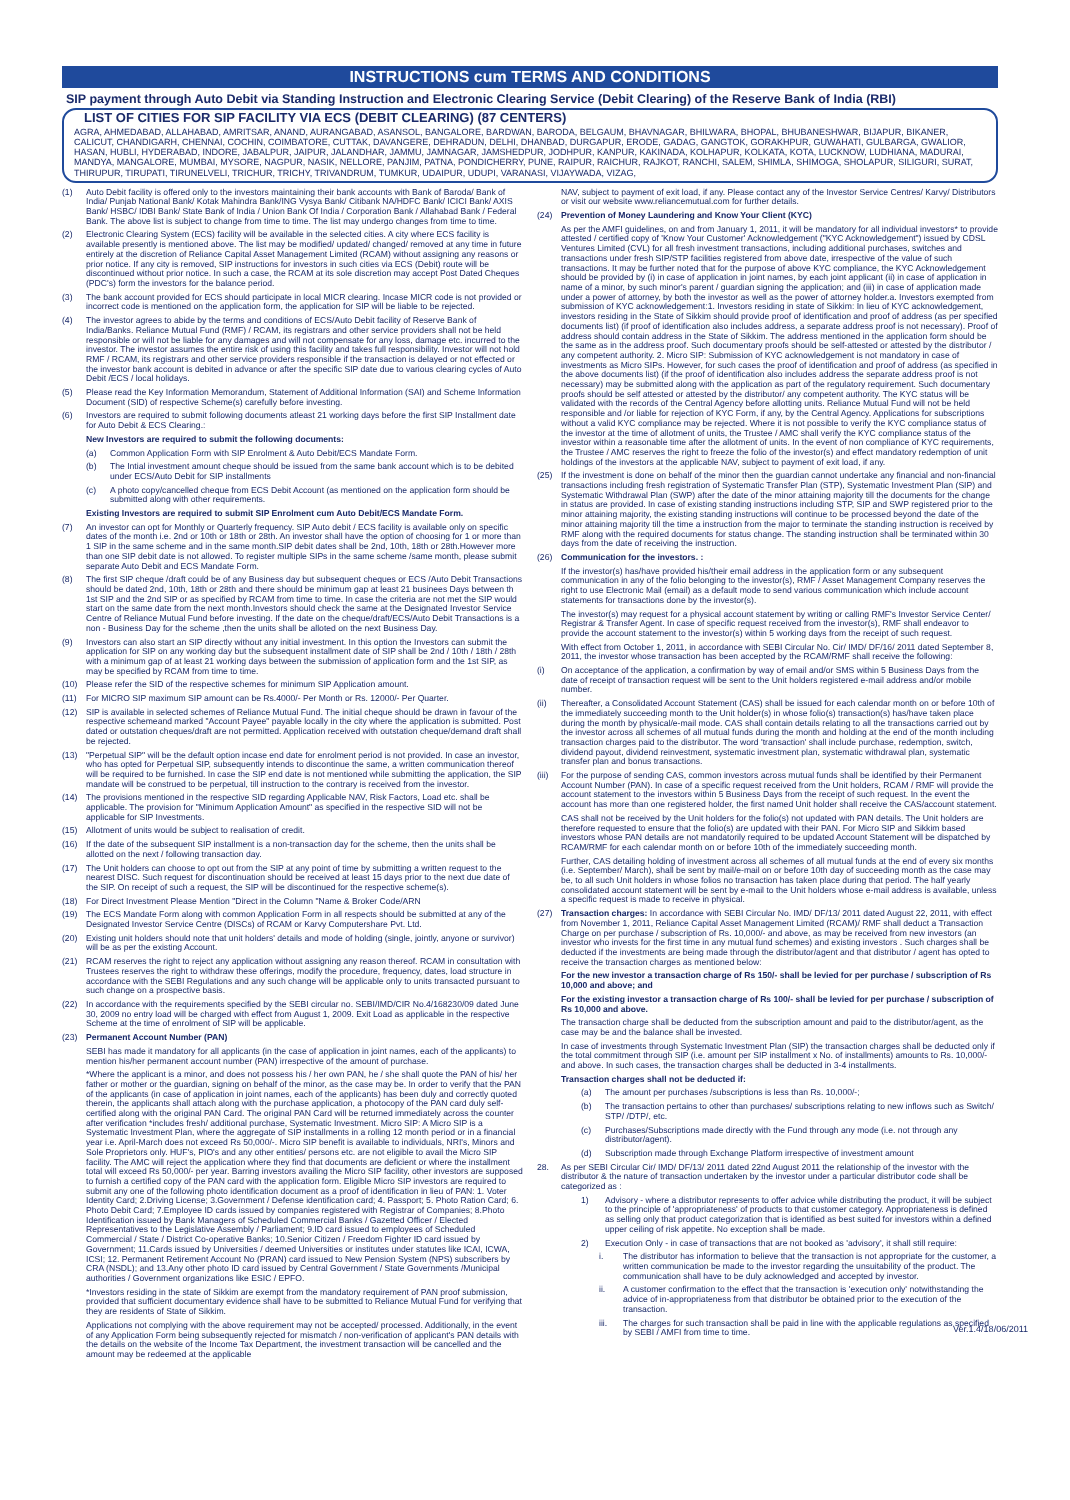INSTRUCTIONS cum TERMS AND CONDITIONS
SIP payment through Auto Debit via Standing Instruction and Electronic Clearing Service (Debit Clearing) of the Reserve Bank of India (RBI)
LIST OF CITIES FOR SIP FACILITY VIA ECS (DEBIT CLEARING) (87 CENTERS)
AGRA, AHMEDABAD, ALLAHABAD, AMRITSAR, ANAND, AURANGABAD, ASANSOL, BANGALORE, BARDWAN, BARODA, BELGAUM, BHAVNAGAR, BHILWARA, BHOPAL, BHUBANESHWAR, BIJAPUR, BIKANER, CALICUT, CHANDIGARH, CHENNAI, COCHIN, COIMBATORE, CUTTAK, DAVANGERE, DEHRADUN, DELHI, DHANBAD, DURGAPUR, ERODE, GADAG, GANGTOK, GORAKHPUR, GUWAHATI, GULBARGA, GWALIOR, HASAN, HUBLI, HYDERABAD, INDORE, JABALPUR, JAIPUR, JALANDHAR, JAMMU, JAMNAGAR, JAMSHEDPUR, JODHPUR, KANPUR, KAKINADA, KOLHAPUR, KOLKATA, KOTA, LUCKNOW, LUDHIANA, MADURAI, MANDYA, MANGALORE, MUMBAI, MYSORE, NAGPUR, NASIK, NELLORE, PANJIM, PATNA, PONDICHERRY, PUNE, RAIPUR, RAICHUR, RAJKOT, RANCHI, SALEM, SHIMLA, SHIMOGA, SHOLAPUR, SILIGURI, SURAT, THIRUPUR, TIRUPATI, TIRUNELVELI, TRICHUR, TRICHY, TRIVANDRUM, TUMKUR, UDAIPUR, UDUPI, VARANASI, VIJAYWADA, VIZAG,
(1) Auto Debit facility is offered only to the investors maintaining their bank accounts with Bank of Baroda/ Bank of India/ Punjab National Bank/ Kotak Mahindra Bank/ING Vysya Bank/ Citibank NA/HDFC Bank/ ICICI Bank/ AXIS Bank/ HSBC/ IDBI Bank/ State Bank of India / Union Bank Of India / Corporation Bank / Allahabad Bank / Federal Bank. The above list is subject to change from time to time. The list may undergo changes from time to time.
(2) Electronic Clearing System (ECS) facility will be available in the selected cities. A city where ECS facility is available presently is mentioned above. The list may be modified/ updated/ changed/ removed at any time in future entirely at the discretion of Reliance Capital Asset Management Limited (RCAM) without assigning any reasons or prior notice. If any city is removed, SIP instructions for investors in such cities via ECS (Debit) route will be discontinued without prior notice. In such a case, the RCAM at its sole discretion may accept Post Dated Cheques (PDC's) form the investors for the balance period.
(3) The bank account provided for ECS should participate in local MICR clearing. Incase MICR code is not provided or incorrect code is mentioned on the application form, the application for SIP will be liable to be rejected.
(4) The investor agrees to abide by the terms and conditions of ECS/Auto Debit facility of Reserve Bank of India/Banks. Reliance Mutual Fund (RMF) / RCAM, its registrars and other service providers shall not be held responsible or will not be liable for any damages and will not compensate for any loss, damage etc. incurred to the investor. The investor assumes the entire risk of using this facility and takes full responsibility. Investor will not hold RMF / RCAM, its registrars and other service providers responsible if the transaction is delayed or not effected or the investor bank account is debited in advance or after the specific SIP date due to various clearing cycles of Auto Debit /ECS / local holidays.
(5) Please read the Key Information Memorandum, Statement of Additional Information (SAI) and Scheme Information Document (SID) of respective Scheme(s) carefully before investing.
(6) Investors are required to submit following documents atleast 21 working days before the first SIP Installment date for Auto Debit & ECS Clearing.:
New Investors are required to submit the following documents:
(a) Common Application Form with SIP Enrolment & Auto Debit/ECS Mandate Form.
(b) The Intial investment amount cheque should be issued from the same bank account which is to be debited under ECS/Auto Debit for SIP installments
(c) A photo copy/cancelled cheque from ECS Debit Account (as mentioned on the application form should be submitted along with other requirements.
Existing Investors are required to submit SIP Enrolment cum Auto Debit/ECS Mandate Form.
(7) An investor can opt for Monthly or Quarterly frequency. SIP Auto debit / ECS facility is available only on specific dates of the month i.e. 2nd or 10th or 18th or 28th. An investor shall have the option of choosing for 1 or more than 1 SIP in the same scheme and in the same month.SIP debit dates shall be 2nd, 10th, 18th or 28th.However more than one SIP debit date is not allowed. To register multiple SIPs in the same scheme /same month, please submit separate Auto Debit and ECS Mandate Form.
(8) The first SIP cheque /draft could be of any Business day but subsequent cheques or ECS /Auto Debit Transactions should be dated 2nd, 10th, 18th or 28th and there should be minimum gap at least 21 businees Days between th 1st SIP and the 2nd SIP or as specified by RCAM from time to time. In case the criteria are not met the SIP would start on the same date from the next month.Investors should check the same at the Designated Investor Service Centre of Reliance Mutual Fund before investing. If the date on the cheque/draft/ECS/Auto Debit Transactions is a non - Business Day for the scheme ,then the units shall be alloted on the next Business Day.
(9) Investors can also start an SIP directly without any initial investment. In this option the Investors can submit the application for SIP on any working day but the subsequent installment date of SIP shall be 2nd / 10th / 18th / 28th with a minimum gap of at least 21 working days between the submission of application form and the 1st SIP, as may be specified by RCAM from time to time.
(10) Please refer the SID of the respective schemes for minimum SIP Application amount.
(11) For MICRO SIP maximum SIP amount can be Rs.4000/- Per Month or Rs. 12000/- Per Quarter.
(12) SIP is available in selected schemes of Reliance Mutual Fund. The initial cheque should be drawn in favour of the respective schemeand marked "Account Payee" payable locally in the city where the application is submitted. Post dated or outstation cheques/draft are not permitted. Application received with outstation cheque/demand draft shall be rejected.
(13) "Perpetual SIP" will be the default option incase end date for enrolment period is not provided. In case an investor, who has opted for Perpetual SIP, subsequently intends to discontinue the same, a written communication thereof will be required to be furnished. In case the SIP end date is not mentioned while submitting the application, the SIP mandate will be construed to be perpetual, till instruction to the contrary is received from the investor.
(14) The provisions mentioned in the respective SID regarding Applicable NAV, Risk Factors, Load etc. shall be applicable. The provision for "Minimum Application Amount" as specified in the respective SID will not be applicable for SIP Investments.
(15) Allotment of units would be subject to realisation of credit.
(16) If the date of the subsequent SIP installment is a non-transaction day for the scheme, then the units shall be allotted on the next / following transaction day.
(17) The Unit holders can choose to opt out from the SIP at any point of time by submitting a written request to the nearest DISC. Such request for discontinuation should be received at least 15 days prior to the next due date of the SIP. On receipt of such a request, the SIP will be discontinued for the respective scheme(s).
(18) For Direct Investment Please Mention "Direct in the Column "Name & Broker Code/ARN
(19) The ECS Mandate Form along with common Application Form in all respects should be submitted at any of the Designated Investor Service Centre (DISCs) of RCAM or Karvy Computershare Pvt. Ltd.
(20) Existing unit holders should note that unit holders' details and mode of holding (single, jointly, anyone or survivor) will be as per the existing Account.
(21) RCAM reserves the right to reject any application without assigning any reason thereof. RCAM in consultation with Trustees reserves the right to withdraw these offerings, modify the procedure, frequency, dates, load structure in accordance with the SEBI Regulations and any such change will be applicable only to units transacted pursuant to such change on a prospective basis.
(22) In accordance with the requirements specified by the SEBI circular no. SEBI/IMD/CIR No.4/168230/09 dated June 30, 2009 no entry load will be charged with effect from August 1, 2009. Exit Load as applicable in the respective Scheme at the time of enrolment of SIP will be applicable.
(23) Permanent Account Number (PAN)
SEBI has made it mandatory for all applicants (in the case of application in joint names, each of the applicants) to mention his/her permanent account number (PAN) irrespective of the amount of purchase.
*Where the applicant is a minor, and does not possess his / her own PAN, he / she shall quote the PAN of his/ her father or mother or the guardian, signing on behalf of the minor, as the case may be. In order to verify that the PAN of the applicants (in case of application in joint names, each of the applicants) has been duly and correctly quoted therein, the applicants shall attach along with the purchase application, a photocopy of the PAN card duly self-certified along with the original PAN Card. The original PAN Card will be returned immediately across the counter after verification *includes fresh/ additional purchase, Systematic Investment. Micro SIP: A Micro SIP is a Systematic Investment Plan, where the aggregate of SIP installments in a rolling 12 month period or in a financial year i.e. April-March does not exceed Rs 50,000/-. Micro SIP benefit is available to individuals, NRI's, Minors and Sole Proprietors only. HUF's, PIO's and any other entities/ persons etc. are not eligible to avail the Micro SIP facility. The AMC will reject the application where they find that documents are deficient or where the installment total will exceed Rs 50,000/- per year. Barring investors availing the Micro SIP facility, other investors are supposed to furnish a certified copy of the PAN card with the application form. Eligible Micro SIP investors are required to submit any one of the following photo identification document as a proof of identification in lieu of PAN: 1. Voter Identity Card; 2.Driving License; 3.Government / Defense identification card; 4. Passport; 5. Photo Ration Card; 6. Photo Debit Card; 7.Employee ID cards issued by companies registered with Registrar of Companies; 8.Photo Identification issued by Bank Managers of Scheduled Commercial Banks / Gazetted Officer / Elected Representatives to the Legislative Assembly / Parliament; 9.ID card issued to employees of Scheduled Commercial / State / District Co-operative Banks; 10.Senior Citizen / Freedom Fighter ID card issued by Government; 11.Cards issued by Universities / deemed Universities or institutes under statutes like ICAI, ICWA, ICSI; 12. Permanent Retirement Account No (PRAN) card issued to New Pension System (NPS) subscribers by CRA (NSDL); and 13.Any other photo ID card issued by Central Government / State Governments /Municipal authorities / Government organizations like ESIC / EPFO.
*Investors residing in the state of Sikkim are exempt from the mandatory requirement of PAN proof submission, provided that sufficient documentary evidence shall have to be submitted to Reliance Mutual Fund for verifying that they are residents of State of Sikkim.
Applications not complying with the above requirement may not be accepted/ processed. Additionally, in the event of any Application Form being subsequently rejected for mismatch / non-verification of applicant's PAN details with the details on the website of the Income Tax Department, the investment transaction will be cancelled and the amount may be redeemed at the applicable
NAV, subject to payment of exit load, if any. Please contact any of the Investor Service Centres/ Karvy/ Distributors or visit our website www.reliancemutual.com for further details.
(24) Prevention of Money Laundering and Know Your Client (KYC)
As per the AMFI guidelines, on and from January 1, 2011, it will be mandatory for all individual investors* to provide attested / certified copy of 'Know Your Customer' Acknowledgement ("KYC Acknowledgement") issued by CDSL Ventures Limited (CVL) for all fresh investment transactions, including additional purchases, switches and transactions under fresh SIP/STP facilities registered from above date, irrespective of the value of such transactions. It may be further noted that for the purpose of above KYC compliance, the KYC Acknowledgement should be provided by (i) in case of application in joint names, by each joint applicant (ii) in case of application in name of a minor, by such minor's parent / guardian signing the application; and (iii) in case of application made under a power of attorney, by both the investor as well as the power of attorney holder.a. Investors exempted from submission of KYC acknowledgement:1. Investors residing in state of Sikkim: In lieu of KYC acknowledgement, investors residing in the State of Sikkim should provide proof of identification and proof of address (as per specified documents list) (if proof of identification also includes address, a separate address proof is not necessary). Proof of address should contain address in the State of Sikkim. The address mentioned in the application form should be the same as in the address proof. Such documentary proofs should be self-attested or attested by the distributor / any competent authority. 2. Micro SIP: Submission of KYC acknowledgement is not mandatory in case of investments as Micro SIPs. However, for such cases the proof of identification and proof of address (as specified in the above documents list) (if the proof of identification also includes address the separate address proof is not necessary) may be submitted along with the application as part of the regulatory requirement. Such documentary proofs should be self attested or attested by the distributor/ any competent authority. The KYC status will be validated with the records of the Central Agency before allotting units. Reliance Mutual Fund will not be held responsible and /or liable for rejection of KYC Form, if any, by the Central Agency. Applications for subscriptions without a valid KYC compliance may be rejected. Where it is not possible to verify the KYC compliance status of the investor at the time of allotment of units, the Trustee / AMC shall verify the KYC compliance status of the investor within a reasonable time after the allotment of units. In the event of non compliance of KYC requirements, the Trustee / AMC reserves the right to freeze the folio of the investor(s) and effect mandatory redemption of unit holdings of the investors at the applicable NAV, subject to payment of exit load, if any.
(25) If the investment is done on behalf of the minor then the guardian cannot undertake any financial and non-financial transactions including fresh registration of Systematic Transfer Plan (STP), Systematic Investment Plan (SIP) and Systematic Withdrawal Plan (SWP) after the date of the minor attaining majority till the documents for the change in status are provided. In case of existing standing instructions including STP, SIP and SWP registered prior to the minor attaining majority, the existing standing instructions will continue to be processed beyond the date of the minor attaining majority till the time a instruction from the major to terminate the standing instruction is received by RMF along with the required documents for status change. The standing instruction shall be terminated within 30 days from the date of receiving the instruction.
(26) Communication for the investors. :
If the investor(s) has/have provided his/their email address in the application form or any subsequent communication in any of the folio belonging to the investor(s), RMF / Asset Management Company reserves the right to use Electronic Mail (email) as a default mode to send various communication which include account statements for transactions done by the investor(s).
The investor(s) may request for a physical account statement by writing or calling RMF's Investor Service Center/ Registrar & Transfer Agent. In case of specific request received from the investor(s), RMF shall endeavor to provide the account statement to the investor(s) within 5 working days from the receipt of such request.
With effect from October 1, 2011, in accordance with SEBI Circular No. Cir/ IMD/ DF/16/ 2011 dated September 8, 2011, the investor whose transaction has been accepted by the RCAM/RMF shall receive the following:
(i) On acceptance of the application, a confirmation by way of email and/or SMS within 5 Business Days from the date of receipt of transaction request will be sent to the Unit holders registered e-mail address and/or mobile number.
(ii) Thereafter, a Consolidated Account Statement (CAS) shall be issued for each calendar month on or before 10th of the immediately succeeding month to the Unit holder(s) in whose folio(s) transaction(s) has/have taken place during the month by physical/e-mail mode. CAS shall contain details relating to all the transactions carried out by the investor across all schemes of all mutual funds during the month and holding at the end of the month including transaction charges paid to the distributor. The word 'transaction' shall include purchase, redemption, switch, dividend payout, dividend reinvestment, systematic investment plan, systematic withdrawal plan, systematic transfer plan and bonus transactions.
(iii) For the purpose of sending CAS, common investors across mutual funds shall be identified by their Permanent Account Number (PAN). In case of a specific request received from the Unit holders, RCAM / RMF will provide the account statement to the investors within 5 Business Days from the receipt of such request. In the event the account has more than one registered holder, the first named Unit holder shall receive the CAS/account statement.
CAS shall not be received by the Unit holders for the folio(s) not updated with PAN details. The Unit holders are therefore requested to ensure that the folio(s) are updated with their PAN. For Micro SIP and Sikkim based investors whose PAN details are not mandatorily required to be updated Account Statement will be dispatched by RCAM/RMF for each calendar month on or before 10th of the immediately succeeding month.
Further, CAS detailing holding of investment across all schemes of all mutual funds at the end of every six months (i.e. September/ March), shall be sent by mail/e-mail on or before 10th day of succeeding month as the case may be, to all such Unit holders in whose folios no transaction has taken place during that period. The half yearly consolidated account statement will be sent by e-mail to the Unit holders whose e-mail address is available, unless a specific request is made to receive in physical.
(27) Transaction charges: In accordance with SEBI Circular No. IMD/ DF/13/ 2011 dated August 22, 2011, with effect from November 1, 2011, Reliance Capital Asset Management Limited (RCAM)/ RMF shall deduct a Transaction Charge on per purchase / subscription of Rs. 10,000/- and above, as may be received from new investors (an investor who invests for the first time in any mutual fund schemes) and existing investors . Such charges shall be deducted if the investments are being made through the distributor/agent and that distributor / agent has opted to receive the transaction charges as mentioned below:
For the new investor a transaction charge of Rs 150/- shall be levied for per purchase / subscription of Rs 10,000 and above; and
For the existing investor a transaction charge of Rs 100/- shall be levied for per purchase / subscription of Rs 10,000 and above.
The transaction charge shall be deducted from the subscription amount and paid to the distributor/agent, as the case may be and the balance shall be invested.
In case of investments through Systematic Investment Plan (SIP) the transaction charges shall be deducted only if the total commitment through SIP (i.e. amount per SIP installment x No. of installments) amounts to Rs. 10,000/- and above. In such cases, the transaction charges shall be deducted in 3-4 installments.
Transaction charges shall not be deducted if:
(a) The amount per purchases /subscriptions is less than Rs. 10,000/-;
(b) The transaction pertains to other than purchases/ subscriptions relating to new inflows such as Switch/ STP/ /DTP/, etc.
(c) Purchases/Subscriptions made directly with the Fund through any mode (i.e. not through any distributor/agent).
(d) Subscription made through Exchange Platform irrespective of investment amount
28. As per SEBI Circular Cir/ IMD/ DF/13/ 2011 dated 22nd August 2011 the relationship of the investor with the distributor & the nature of transaction undertaken by the investor under a particular distributor code shall be categorized as :
1) Advisory - where a distributor represents to offer advice while distributing the product, it will be subject to the principle of 'appropriateness' of products to that customer category. Appropriateness is defined as selling only that product categorization that is identified as best suited for investors within a defined upper ceiling of risk appetite. No exception shall be made.
2) Execution Only - in case of transactions that are not booked as 'advisory', it shall still require:
i. The distributor has information to believe that the transaction is not appropriate for the customer, a written communication be made to the investor regarding the unsuitability of the product. The communication shall have to be duly acknowledged and accepted by investor.
ii. A customer confirmation to the effect that the transaction is 'execution only' notwithstanding the advice of in-appropriateness from that distributor be obtained prior to the execution of the transaction.
iii. The charges for such transaction shall be paid in line with the applicable regulations as specified by SEBI / AMFI from time to time.
Ver.1.4/18/06/2011